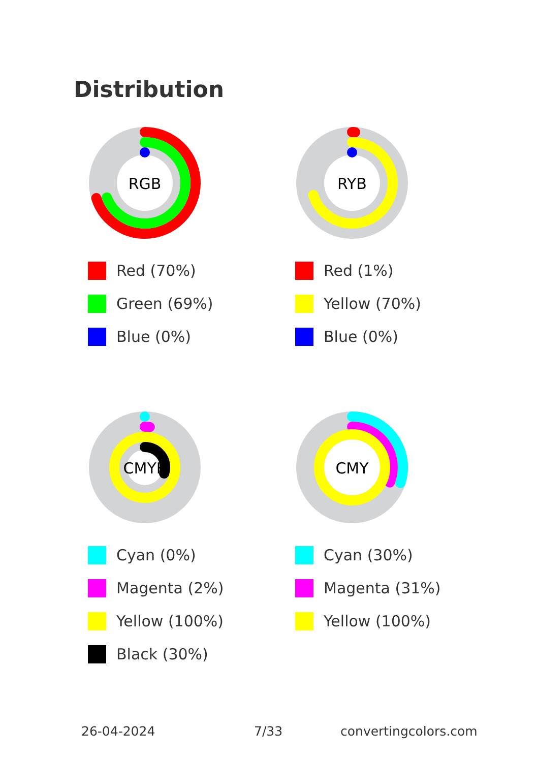Distribution
RGB
Red (70%)
Green (69%)
Blue (0%)
RYB
Red (1%)
Yellow (70%)
Blue (0%)
CMYK
Cyan (0%)
Magenta (2%)
Yellow (100%)
Black (30%)
CMY
Cyan (30%)
Magenta (31%)
Yellow (100%)
26-04-2024 7/33 convertingcolors.com